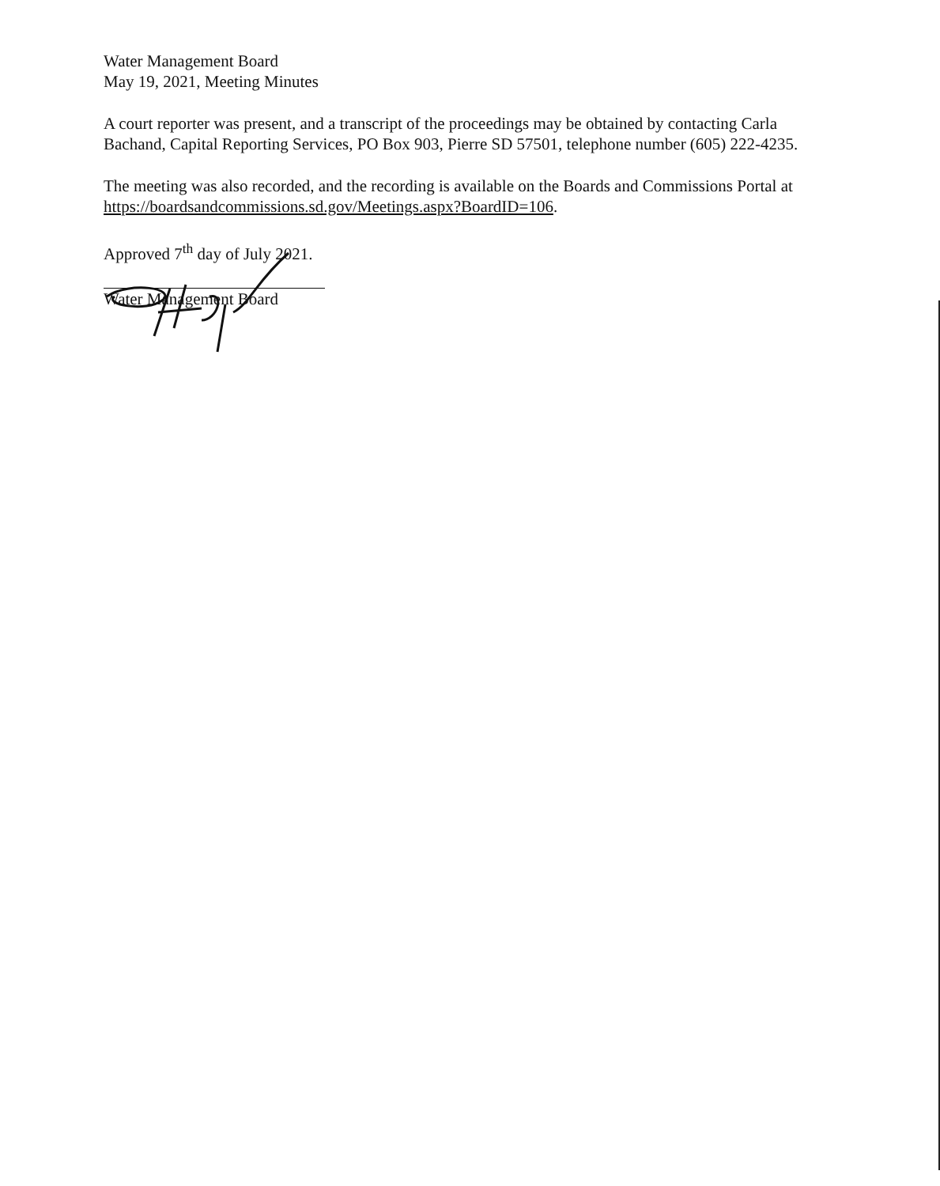Water Management Board
May 19, 2021, Meeting Minutes
A court reporter was present, and a transcript of the proceedings may be obtained by contacting Carla Bachand, Capital Reporting Services, PO Box 903, Pierre SD 57501, telephone number (605) 222-4235.
The meeting was also recorded, and the recording is available on the Boards and Commissions Portal at https://boardsandcommissions.sd.gov/Meetings.aspx?BoardID=106.
Approved 7<sup>th</sup> day of July 2021.
Water Management Board